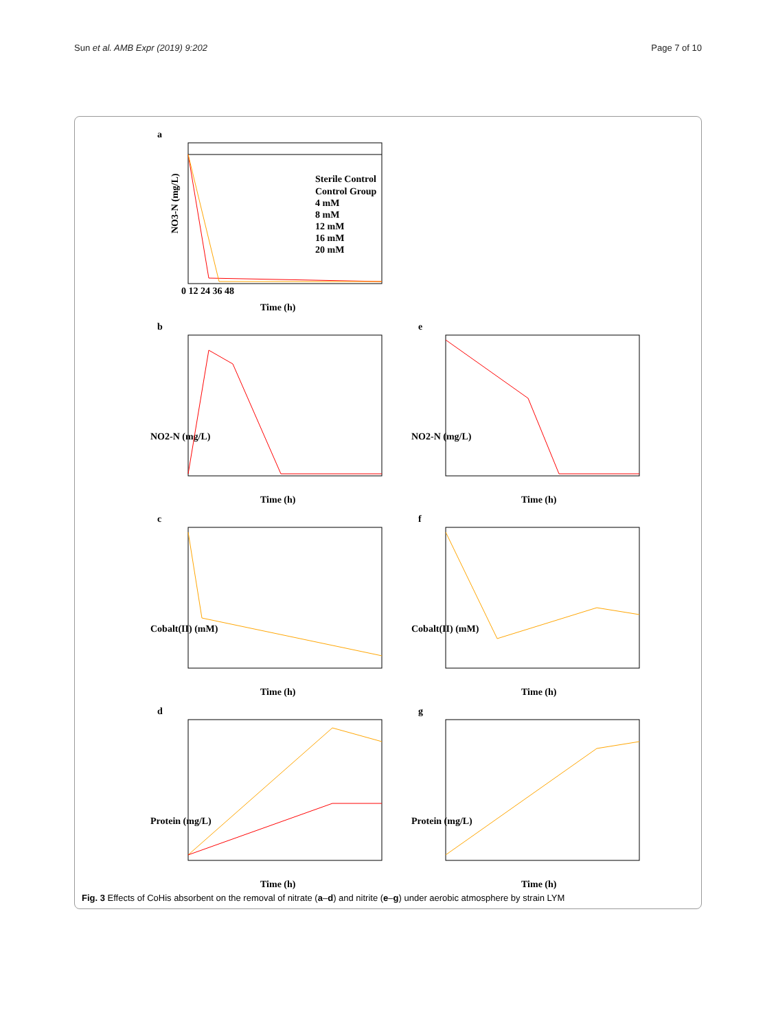Sun et al. AMB Expr (2019) 9:202 Page 7 of 10
a
NO3-N (mg/L)
Time (h)
0 12 24 36 48
Sterile Control
Control Group
4 mM
8 mM
12 mM
16 mM
20 mM
b
NO2-N (mg/L)
Time (h)
e
NO2-N (mg/L)
Time (h)
c
Cobalt(II) (mM)
Time (h)
f
Cobalt(II) (mM)
Time (h)
d
Protein (mg/L)
Time (h)
g
Protein (mg/L)
Time (h)
Fig. 3 Effects of CoHis absorbent on the removal of nitrate (a–d) and nitrite (e–g) under aerobic atmosphere by strain LYM